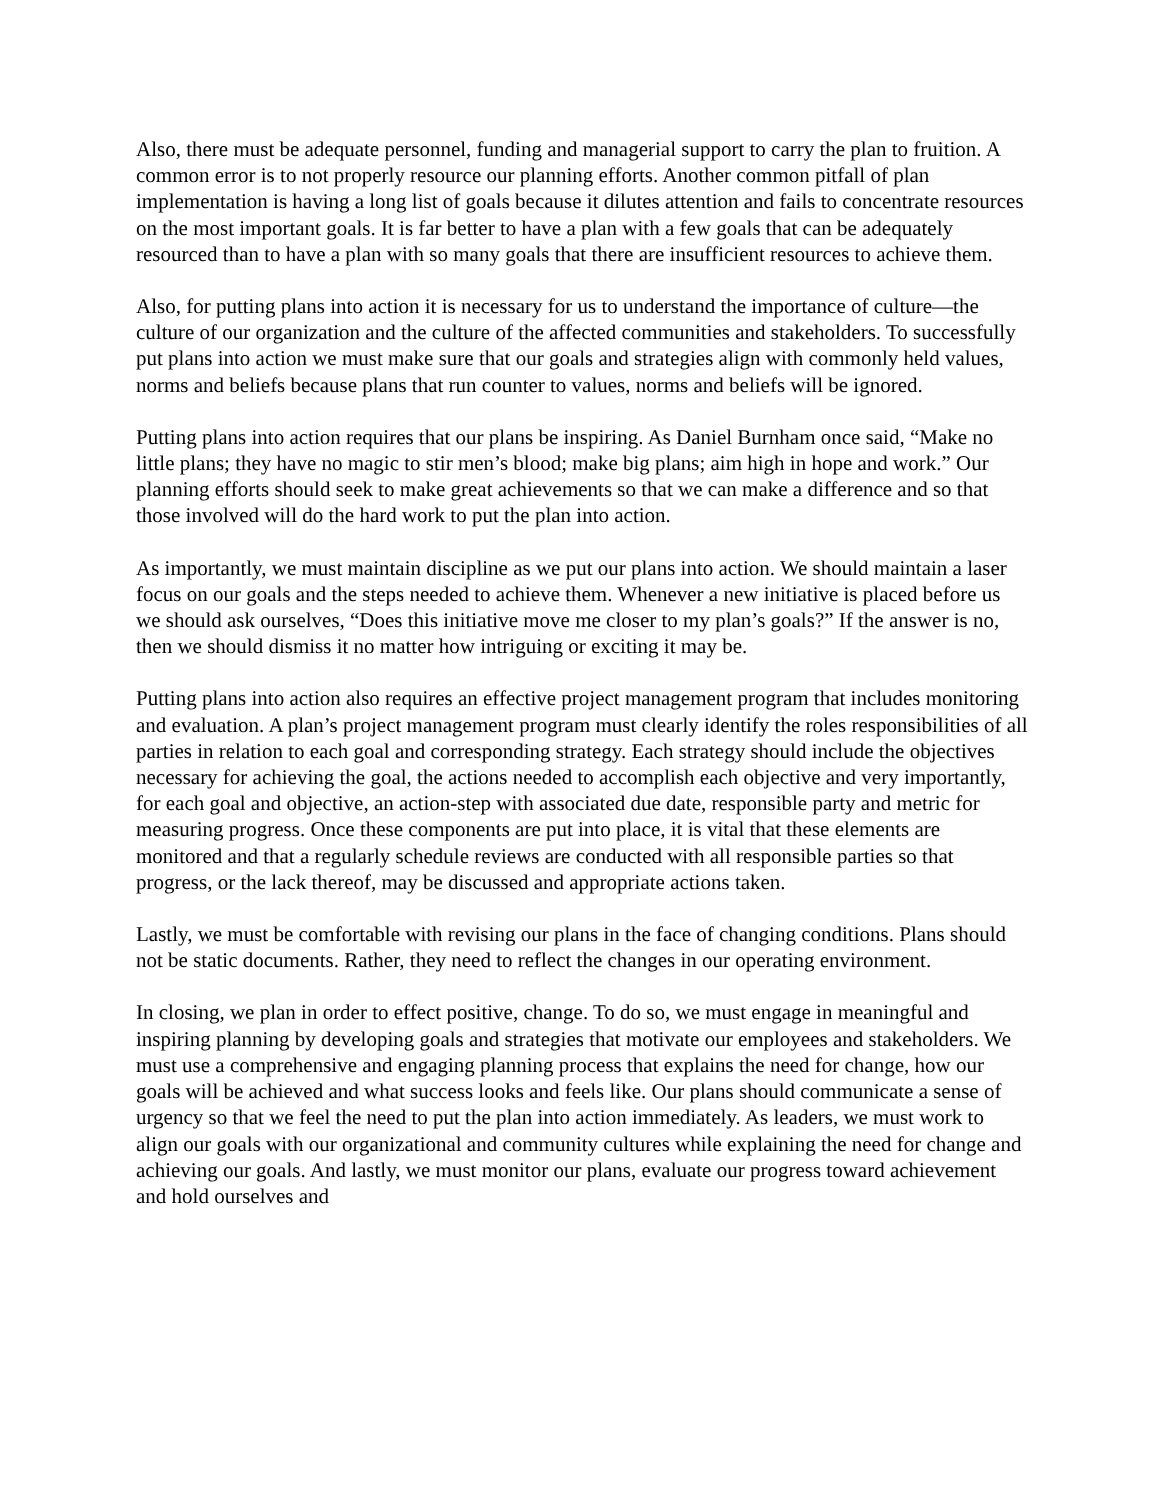Also, there must be adequate personnel, funding and managerial support to carry the plan to fruition. A common error is to not properly resource our planning efforts. Another common pitfall of plan implementation is having a long list of goals because it dilutes attention and fails to concentrate resources on the most important goals. It is far better to have a plan with a few goals that can be adequately resourced than to have a plan with so many goals that there are insufficient resources to achieve them.
Also, for putting plans into action it is necessary for us to understand the importance of culture—the culture of our organization and the culture of the affected communities and stakeholders. To successfully put plans into action we must make sure that our goals and strategies align with commonly held values, norms and beliefs because plans that run counter to values, norms and beliefs will be ignored.
Putting plans into action requires that our plans be inspiring. As Daniel Burnham once said, “Make no little plans; they have no magic to stir men’s blood; make big plans; aim high in hope and work.” Our planning efforts should seek to make great achievements so that we can make a difference and so that those involved will do the hard work to put the plan into action.
As importantly, we must maintain discipline as we put our plans into action. We should maintain a laser focus on our goals and the steps needed to achieve them. Whenever a new initiative is placed before us we should ask ourselves, “Does this initiative move me closer to my plan’s goals?” If the answer is no, then we should dismiss it no matter how intriguing or exciting it may be.
Putting plans into action also requires an effective project management program that includes monitoring and evaluation. A plan’s project management program must clearly identify the roles responsibilities of all parties in relation to each goal and corresponding strategy. Each strategy should include the objectives necessary for achieving the goal, the actions needed to accomplish each objective and very importantly, for each goal and objective, an action-step with associated due date, responsible party and metric for measuring progress. Once these components are put into place, it is vital that these elements are monitored and that a regularly schedule reviews are conducted with all responsible parties so that progress, or the lack thereof, may be discussed and appropriate actions taken.
Lastly, we must be comfortable with revising our plans in the face of changing conditions. Plans should not be static documents. Rather, they need to reflect the changes in our operating environment.
In closing, we plan in order to effect positive, change. To do so, we must engage in meaningful and inspiring planning by developing goals and strategies that motivate our employees and stakeholders. We must use a comprehensive and engaging planning process that explains the need for change, how our goals will be achieved and what success looks and feels like. Our plans should communicate a sense of urgency so that we feel the need to put the plan into action immediately. As leaders, we must work to align our goals with our organizational and community cultures while explaining the need for change and achieving our goals. And lastly, we must monitor our plans, evaluate our progress toward achievement and hold ourselves and